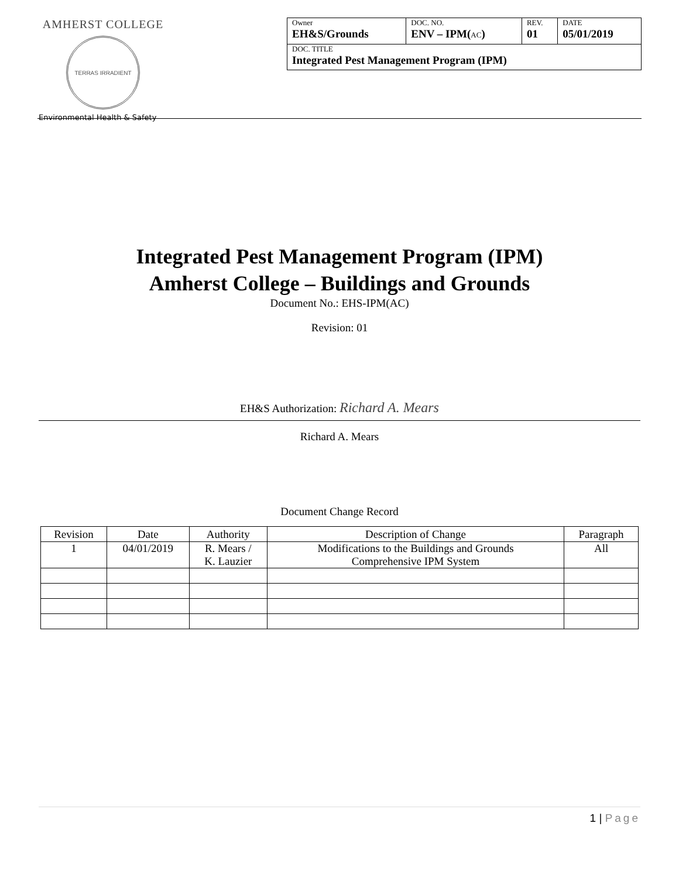AMHERST COLLEGE
TERRAS IRRADIENT
Environmental Health & Safety
| Owner EH&S/Grounds | DOC. NO. ENV – IPM( AC ) | REV. 01 | DATE 05/01/2019 |
| DOC. TITLE Integrated Pest Management Program (IPM) | | | |
Integrated Pest Management Program (IPM)
Amherst College – Buildings and Grounds
Document No.: EHS-IPM(AC)
Revision: 01
EH&S Authorization: Richard A. Mears
Richard A. Mears
Document Change Record
| Revision | Date | Authority | Description of Change | Paragraph |
| --- | --- | --- | --- | --- |
| 1 | 04/01/2019 | R. Mears / K. Lauzier | Modifications to the Buildings and Grounds Comprehensive IPM System | All |
1 | Page